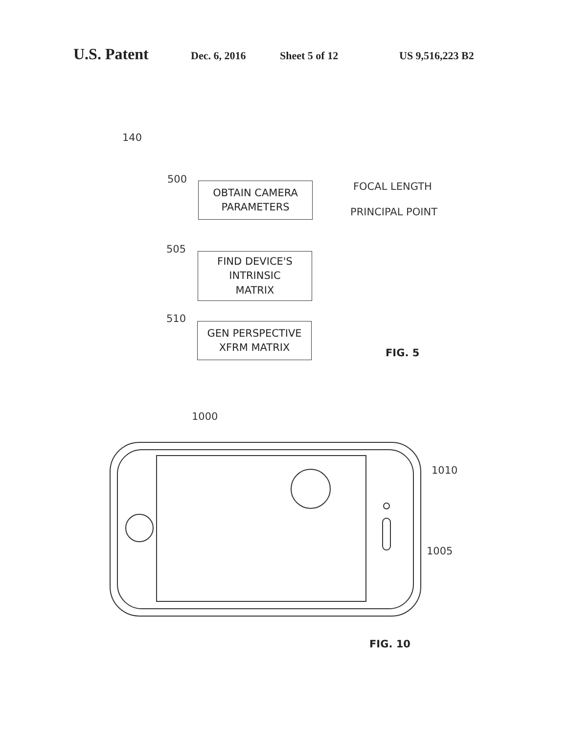U.S. Patent Dec. 6, 2016 Sheet 5 of 12 US 9,516,223 B2
140
500
OBTAIN CAMERA
PARAMETERS
FOCAL LENGTH
PRINCIPAL POINT
505
FIND DEVICE'S
INTRINSIC
MATRIX
510
GEN PERSPECTIVE
XFRM MATRIX
FIG. 5
1000
1010
1005
FIG. 10